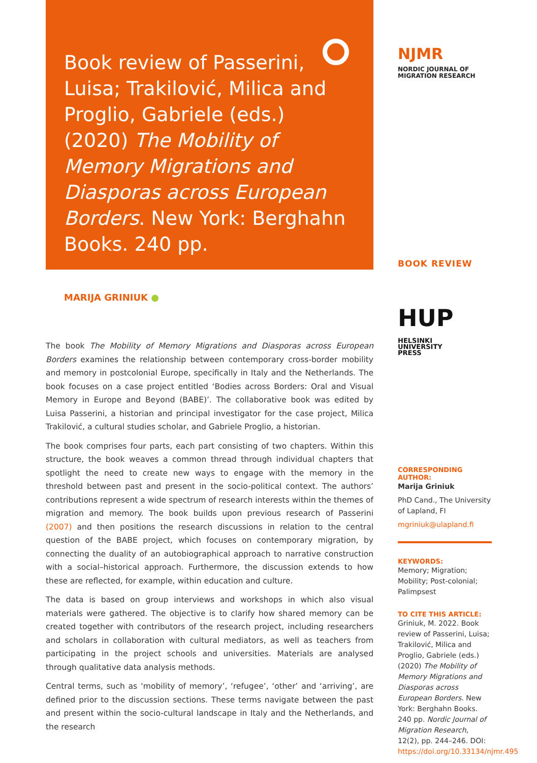Book review of Passerini, Luisa; Trakilović, Milica and Proglio, Gabriele (eds.) (2020) The Mobility of Memory Migrations and Diasporas across European Borders. New York: Berghahn Books. 240 pp.
MARIJA GRINIUK ●
The book The Mobility of Memory Migrations and Diasporas across European Borders examines the relationship between contemporary cross-border mobility and memory in postcolonial Europe, specifically in Italy and the Netherlands. The book focuses on a case project entitled ‘Bodies across Borders: Oral and Visual Memory in Europe and Beyond (BABE)’. The collaborative book was edited by Luisa Passerini, a historian and principal investigator for the case project, Milica Trakilović, a cultural studies scholar, and Gabriele Proglio, a historian.
The book comprises four parts, each part consisting of two chapters. Within this structure, the book weaves a common thread through individual chapters that spotlight the need to create new ways to engage with the memory in the threshold between past and present in the socio-political context. The authors’ contributions represent a wide spectrum of research interests within the themes of migration and memory. The book builds upon previous research of Passerini (2007) and then positions the research discussions in relation to the central question of the BABE project, which focuses on contemporary migration, by connecting the duality of an autobiographical approach to narrative construction with a social–historical approach. Furthermore, the discussion extends to how these are reflected, for example, within education and culture.
The data is based on group interviews and workshops in which also visual materials were gathered. The objective is to clarify how shared memory can be created together with contributors of the research project, including researchers and scholars in collaboration with cultural mediators, as well as teachers from participating in the project schools and universities. Materials are analysed through qualitative data analysis methods.
Central terms, such as ‘mobility of memory’, ‘refugee’, ‘other’ and ‘arriving’, are defined prior to the discussion sections. These terms navigate between the past and present within the socio-cultural landscape in Italy and the Netherlands, and the research
NJMR NORDIC JOURNAL OF
MIGRATION RESEARCH
BOOK REVIEW
HUP HELSINKI
UNIVERSITY
PRESS
CORRESPONDING AUTHOR:
Marija Griniuk
PhD Cand., The University of Lapland, FI
mgriniuk@ulapland.fi
KEYWORDS:
Memory; Migration; Mobility; Post-colonial; Palimpsest
TO CITE THIS ARTICLE:
Griniuk, M. 2022. Book review of Passerini, Luisa; Trakilović, Milica and Proglio, Gabriele (eds.) (2020) The Mobility of Memory Migrations and Diasporas across European Borders. New York: Berghahn Books. 240 pp. Nordic Journal of Migration Research, 12(2), pp. 244–246. DOI: https://doi.org/10.33134/njmr.495